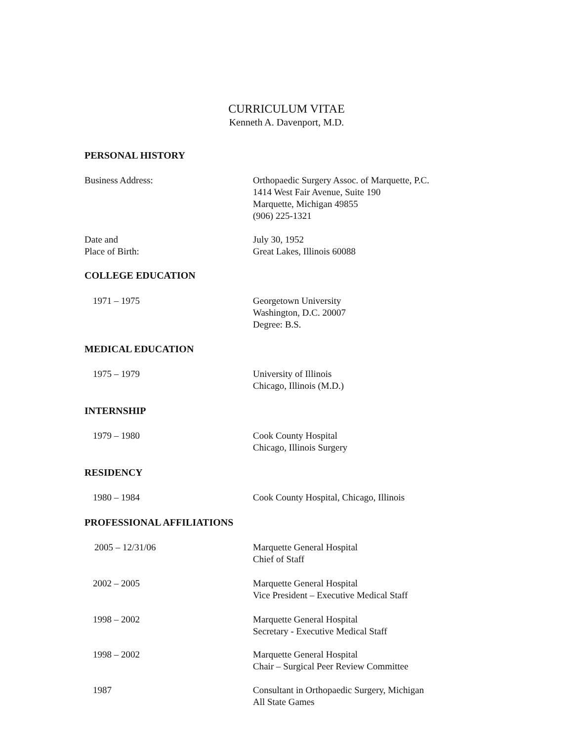CURRICULUM VITAE
Kenneth A. Davenport, M.D.
PERSONAL HISTORY
Business Address: Orthopaedic Surgery Assoc. of Marquette, P.C.
1414 West Fair Avenue, Suite 190
Marquette, Michigan 49855
(906) 225-1321
Date and
Place of Birth:
July 30, 1952
Great Lakes, Illinois 60088
COLLEGE EDUCATION
1971 – 1975 Georgetown University
Washington, D.C. 20007
Degree: B.S.
MEDICAL EDUCATION
1975 – 1979 University of Illinois
Chicago, Illinois (M.D.)
INTERNSHIP
1979 – 1980 Cook County Hospital
Chicago, Illinois Surgery
RESIDENCY
1980 – 1984 Cook County Hospital, Chicago, Illinois
PROFESSIONAL AFFILIATIONS
2005 – 12/31/06 Marquette General Hospital
Chief of Staff
2002 – 2005 Marquette General Hospital
Vice President – Executive Medical Staff
1998 – 2002 Marquette General Hospital
Secretary - Executive Medical Staff
1998 – 2002 Marquette General Hospital
Chair – Surgical Peer Review Committee
1987 Consultant in Orthopaedic Surgery, Michigan
All State Games